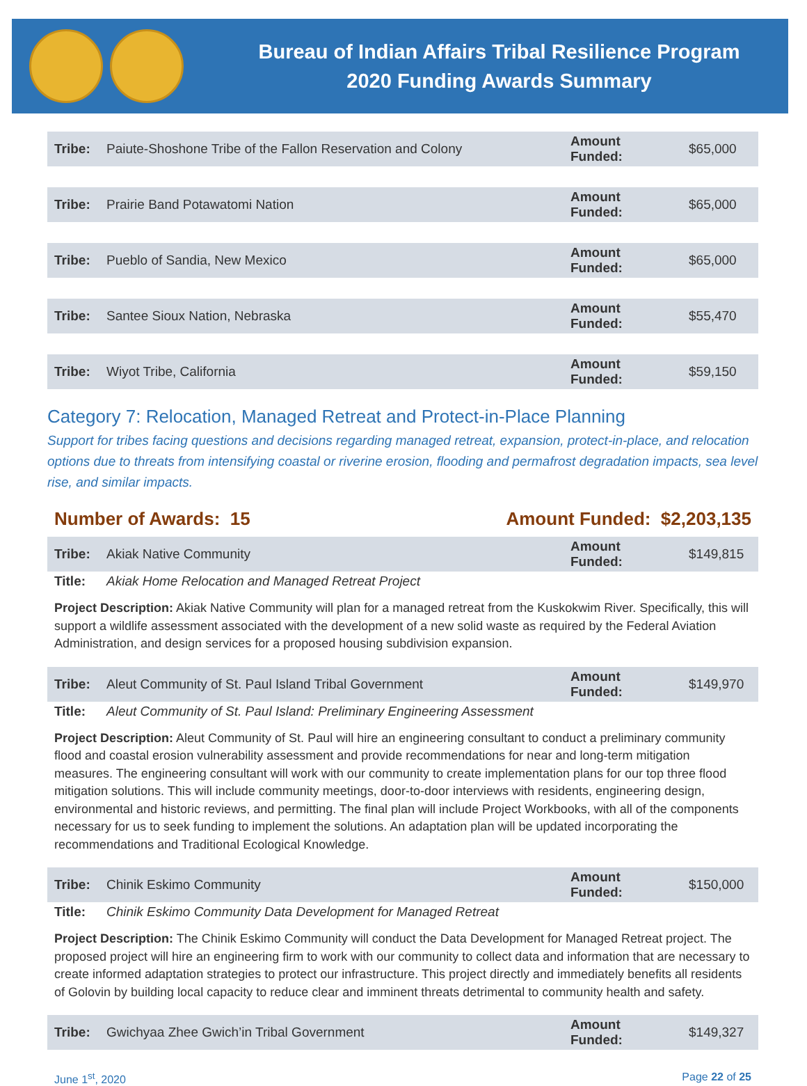Bureau of Indian Affairs Tribal Resilience Program
2020 Funding Awards Summary
| Tribe: | Paiute-Shoshone Tribe of the Fallon Reservation and Colony | Amount Funded: | $65,000 |
| Tribe: | Prairie Band Potawatomi Nation | Amount Funded: | $65,000 |
| Tribe: | Pueblo of Sandia, New Mexico | Amount Funded: | $65,000 |
| Tribe: | Santee Sioux Nation, Nebraska | Amount Funded: | $55,470 |
| Tribe: | Wiyot Tribe, California | Amount Funded: | $59,150 |
Category 7: Relocation, Managed Retreat and Protect-in-Place Planning
Support for tribes facing questions and decisions regarding managed retreat, expansion, protect-in-place, and relocation options due to threats from intensifying coastal or riverine erosion, flooding and permafrost degradation impacts, sea level rise, and similar impacts.
Number of Awards: 15 Amount Funded: $2,203,135
| Tribe: | Akiak Native Community | Amount Funded: | $149,815 |
| Title: | Akiak Home Relocation and Managed Retreat Project | | |
Project Description: Akiak Native Community will plan for a managed retreat from the Kuskokwim River. Specifically, this will support a wildlife assessment associated with the development of a new solid waste as required by the Federal Aviation Administration, and design services for a proposed housing subdivision expansion.
| Tribe: | Aleut Community of St. Paul Island Tribal Government | Amount Funded: | $149,970 |
| Title: | Aleut Community of St. Paul Island: Preliminary Engineering Assessment | | |
Project Description: Aleut Community of St. Paul will hire an engineering consultant to conduct a preliminary community flood and coastal erosion vulnerability assessment and provide recommendations for near and long-term mitigation measures. The engineering consultant will work with our community to create implementation plans for our top three flood mitigation solutions. This will include community meetings, door-to-door interviews with residents, engineering design, environmental and historic reviews, and permitting. The final plan will include Project Workbooks, with all of the components necessary for us to seek funding to implement the solutions. An adaptation plan will be updated incorporating the recommendations and Traditional Ecological Knowledge.
| Tribe: | Chinik Eskimo Community | Amount Funded: | $150,000 |
| Title: | Chinik Eskimo Community Data Development for Managed Retreat | | |
Project Description: The Chinik Eskimo Community will conduct the Data Development for Managed Retreat project. The proposed project will hire an engineering firm to work with our community to collect data and information that are necessary to create informed adaptation strategies to protect our infrastructure. This project directly and immediately benefits all residents of Golovin by building local capacity to reduce clear and imminent threats detrimental to community health and safety.
| Tribe: | Gwichyaa Zhee Gwich’in Tribal Government | Amount Funded: | $149,327 |
June 1<sup>st</sup>, 2020 Page 22 of 25